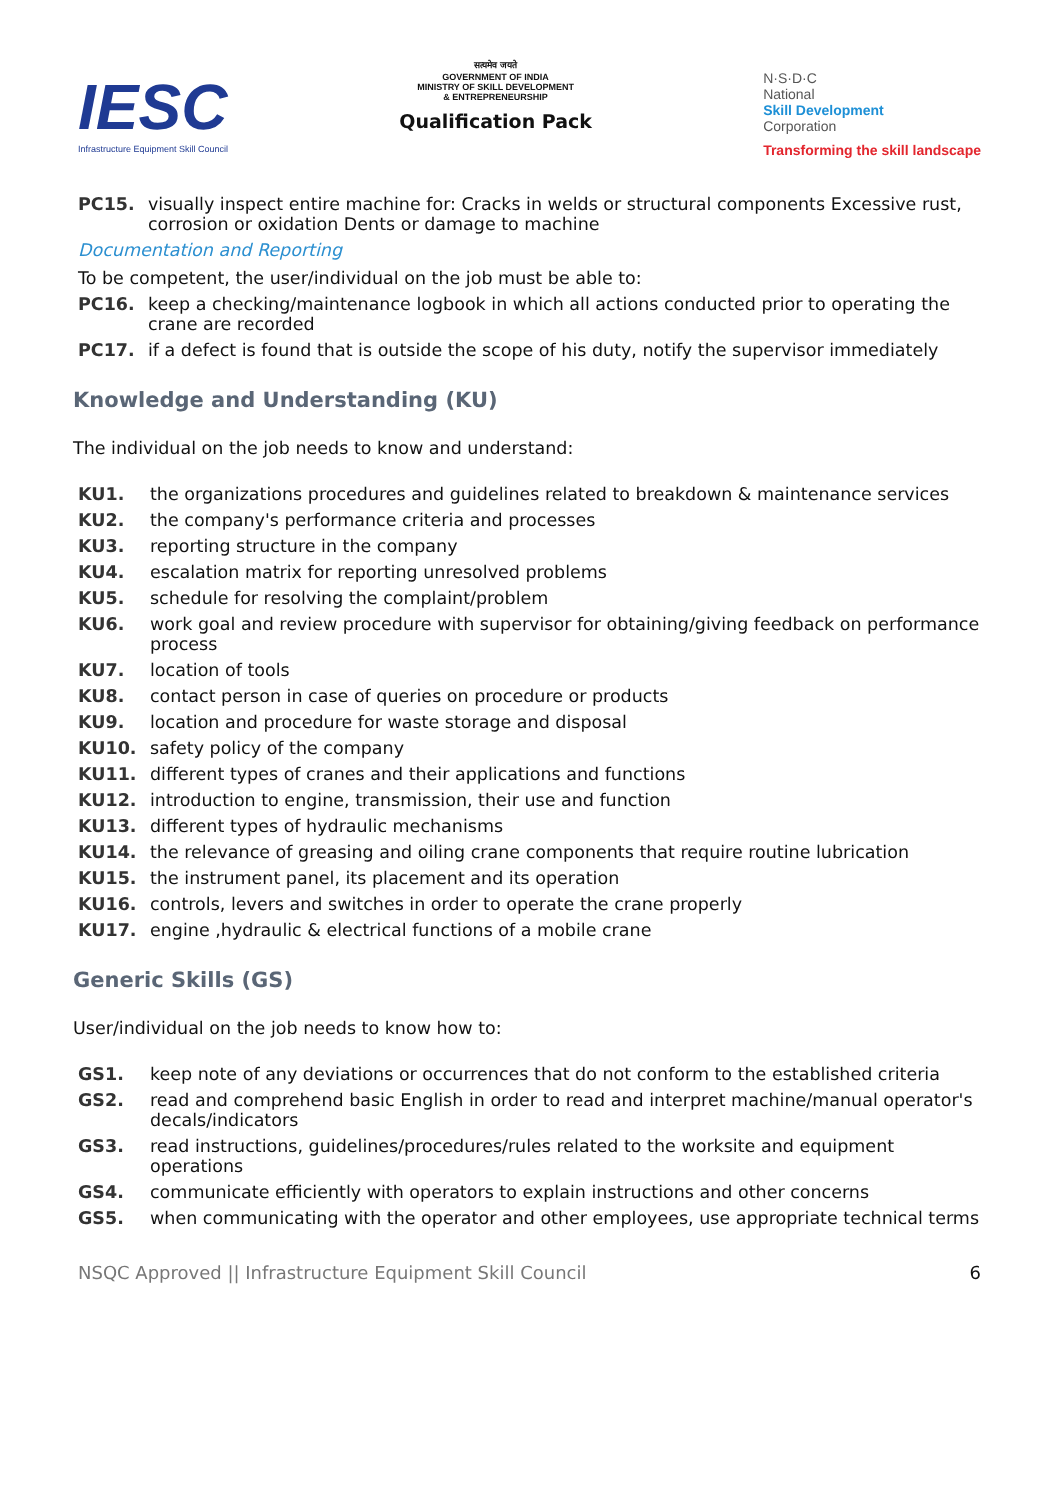IESC
Infrastructure Equipment Skill Council
सत्यमेव जयते
GOVERNMENT OF INDIA
MINISTRY OF SKILL DEVELOPMENT
& ENTREPRENEURSHIP
Qualification Pack
N·S·D·C
National
Skill Development
Corporation
Transforming the skill landscape
PC15. visually inspect entire machine for: Cracks in welds or structural components Excessive rust, corrosion or oxidation Dents or damage to machine
Documentation and Reporting
To be competent, the user/individual on the job must be able to:
PC16. keep a checking/maintenance logbook in which all actions conducted prior to operating the crane are recorded
PC17. if a defect is found that is outside the scope of his duty, notify the supervisor immediately
Knowledge and Understanding (KU)
The individual on the job needs to know and understand:
KU1. the organizations procedures and guidelines related to breakdown & maintenance services
KU2. the company's performance criteria and processes
KU3. reporting structure in the company
KU4. escalation matrix for reporting unresolved problems
KU5. schedule for resolving the complaint/problem
KU6. work goal and review procedure with supervisor for obtaining/giving feedback on performance process
KU7. location of tools
KU8. contact person in case of queries on procedure or products
KU9. location and procedure for waste storage and disposal
KU10. safety policy of the company
KU11. different types of cranes and their applications and functions
KU12. introduction to engine, transmission, their use and function
KU13. different types of hydraulic mechanisms
KU14. the relevance of greasing and oiling crane components that require routine lubrication
KU15. the instrument panel, its placement and its operation
KU16. controls, levers and switches in order to operate the crane properly
KU17. engine ,hydraulic & electrical functions of a mobile crane
Generic Skills (GS)
User/individual on the job needs to know how to:
GS1. keep note of any deviations or occurrences that do not conform to the established criteria
GS2. read and comprehend basic English in order to read and interpret machine/manual operator's decals/indicators
GS3. read instructions, guidelines/procedures/rules related to the worksite and equipment operations
GS4. communicate efficiently with operators to explain instructions and other concerns
GS5. when communicating with the operator and other employees, use appropriate technical terms
NSQC Approved || Infrastructure Equipment Skill Council 6